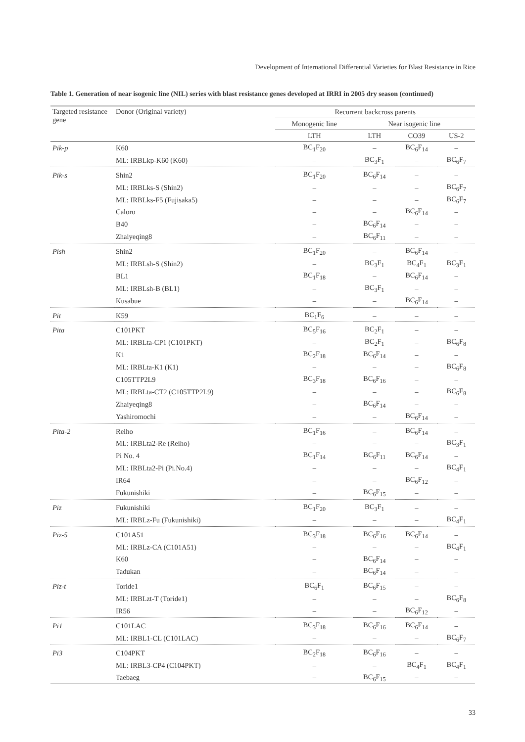Development of International Differential Varieties for Blast Resistance in Rice
Table 1. Generation of near isogenic line (NIL) series with blast resistance genes developed at IRRI in 2005 dry season (continued)
| Targeted resistance gene | Donor (Original variety) | Recurrent backcross parents | | | |
| --- | --- | --- | --- | --- | --- |
| | | Monogenic line | Near isogenic line | | |
| | | LTH | LTH | CO39 | US-2 |
| Pik-p | K60 | BC<sub>1</sub>F<sub>20</sub> | – | BC<sub>6</sub>F<sub>14</sub> | – |
| | ML: IRBLkp-K60 (K60) | – | BC<sub>3</sub>F<sub>1</sub> | – | BC<sub>6</sub>F<sub>7</sub> |
| Pik-s | Shin2 | BC<sub>1</sub>F<sub>20</sub> | BC<sub>6</sub>F<sub>14</sub> | – | – |
| | ML: IRBLks-S (Shin2) | – | – | – | BC<sub>6</sub>F<sub>7</sub> |
| | ML: IRBLks-F5 (Fujisaka5) | – | – | – | BC<sub>6</sub>F<sub>7</sub> |
| | Caloro | – | – | BC<sub>6</sub>F<sub>14</sub> | – |
| | B40 | – | BC<sub>6</sub>F<sub>14</sub> | – | – |
| | Zhaiyeqing8 | – | BC<sub>6</sub>F<sub>11</sub> | – | – |
| Pish | Shin2 | BC<sub>1</sub>F<sub>20</sub> | – | BC<sub>6</sub>F<sub>14</sub> | – |
| | ML: IRBLsh-S (Shin2) | – | BC<sub>3</sub>F<sub>1</sub> | BC<sub>4</sub>F<sub>1</sub> | BC<sub>3</sub>F<sub>1</sub> |
| | BL1 | BC<sub>1</sub>F<sub>18</sub> | – | BC<sub>6</sub>F<sub>14</sub> | – |
| | ML: IRBLsh-B (BL1) | – | BC<sub>3</sub>F<sub>1</sub> | – | – |
| | Kusabue | – | – | BC<sub>6</sub>F<sub>14</sub> | – |
| Pit | K59 | BC<sub>1</sub>F<sub>6</sub> | – | – | – |
| Pita | C101PKT | BC<sub>5</sub>F<sub>16</sub> | BC<sub>2</sub>F<sub>1</sub> | – | – |
| | ML: IRBLta-CP1 (C101PKT) | – | BC<sub>2</sub>F<sub>1</sub> | – | BC<sub>6</sub>F<sub>8</sub> |
| | K1 | BC<sub>2</sub>F<sub>18</sub> | BC<sub>6</sub>F<sub>14</sub> | – | – |
| | ML: IRBLta-K1 (K1) | – | – | – | BC<sub>6</sub>F<sub>8</sub> |
| | C105TTP2L9 | BC<sub>3</sub>F<sub>18</sub> | BC<sub>6</sub>F<sub>16</sub> | – | – |
| | ML: IRBLta-CT2 (C105TTP2L9) | – | – | – | BC<sub>6</sub>F<sub>8</sub> |
| | Zhaiyeqing8 | – | BC<sub>6</sub>F<sub>14</sub> | – | – |
| | Yashiromochi | – | – | BC<sub>6</sub>F<sub>14</sub> | – |
| Pita-2 | Reiho | BC<sub>1</sub>F<sub>16</sub> | – | BC<sub>6</sub>F<sub>14</sub> | – |
| | ML: IRBLta2-Re (Reiho) | – | – | – | BC<sub>3</sub>F<sub>1</sub> |
| | Pi No. 4 | BC<sub>1</sub>F<sub>14</sub> | BC<sub>6</sub>F<sub>11</sub> | BC<sub>6</sub>F<sub>14</sub> | – |
| | ML: IRBLta2-Pi (Pi.No.4) | – | – | – | BC<sub>4</sub>F<sub>1</sub> |
| | IR64 | – | – | BC<sub>6</sub>F<sub>12</sub> | – |
| | Fukunishiki | – | BC<sub>6</sub>F<sub>15</sub> | – | – |
| Piz | Fukunishiki | BC<sub>1</sub>F<sub>20</sub> | BC<sub>3</sub>F<sub>1</sub> | – | – |
| | ML: IRBLz-Fu (Fukunishiki) | – | – | – | BC<sub>4</sub>F<sub>1</sub> |
| Piz-5 | C101A51 | BC<sub>3</sub>F<sub>18</sub> | BC<sub>6</sub>F<sub>16</sub> | BC<sub>6</sub>F<sub>14</sub> | – |
| | ML: IRBLz-CA (C101A51) | – | – | – | BC<sub>4</sub>F<sub>1</sub> |
| | K60 | – | BC<sub>6</sub>F<sub>14</sub> | – | – |
| | Tadukan | – | BC<sub>6</sub>F<sub>14</sub> | – | – |
| Piz-t | Toride1 | BC<sub>6</sub>F<sub>1</sub> | BC<sub>6</sub>F<sub>15</sub> | – | – |
| | ML: IRBLzt-T (Toride1) | – | – | – | BC<sub>6</sub>F<sub>8</sub> |
| | IR56 | – | – | BC<sub>6</sub>F<sub>12</sub> | – |
| Pi1 | C101LAC | BC<sub>3</sub>F<sub>18</sub> | BC<sub>6</sub>F<sub>16</sub> | BC<sub>6</sub>F<sub>14</sub> | – |
| | ML: IRBL1-CL (C101LAC) | – | – | – | BC<sub>6</sub>F<sub>7</sub> |
| Pi3 | C104PKT | BC<sub>2</sub>F<sub>18</sub> | BC<sub>6</sub>F<sub>16</sub> | – | – |
| | ML: IRBL3-CP4 (C104PKT) | – | – | BC<sub>4</sub>F<sub>1</sub> | BC<sub>4</sub>F<sub>1</sub> |
| | Taebaeg | – | BC<sub>6</sub>F<sub>15</sub> | – | – |
33